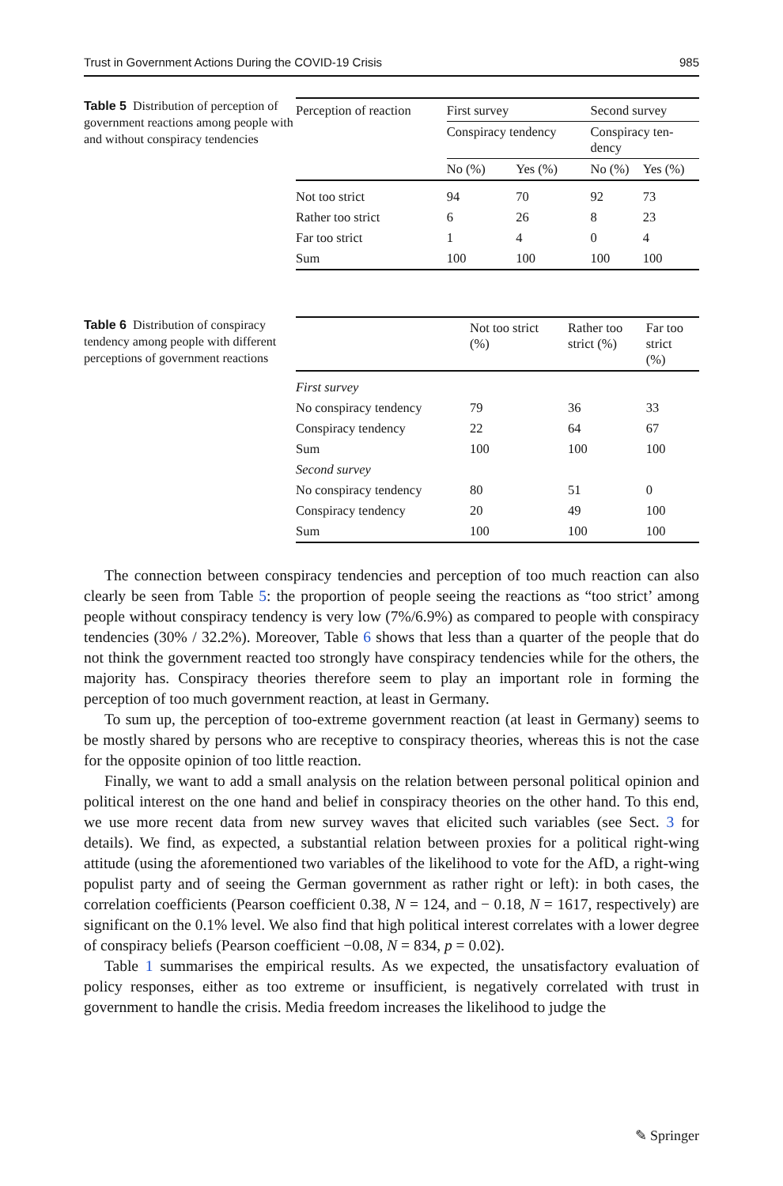Trust in Government Actions During the COVID-19 Crisis 985
Table 5 Distribution of perception of government reactions among people with and without conspiracy tendencies
| Perception of reaction | First survey | | Second survey | |
| --- | --- | --- | --- | --- |
| | Conspiracy tendency | | Conspiracy ten- dency | |
| | No (%) | Yes (%) | No (%) | Yes (%) |
| Not too strict | 94 | 70 | 92 | 73 |
| Rather too strict | 6 | 26 | 8 | 23 |
| Far too strict | 1 | 4 | 0 | 4 |
| Sum | 100 | 100 | 100 | 100 |
Table 6 Distribution of conspiracy tendency among people with different perceptions of government reactions
| | Not too strict (%) | Rather too strict (%) | Far too strict (%) |
| --- | --- | --- | --- |
| First survey | | | |
| No conspiracy tendency | 79 | 36 | 33 |
| Conspiracy tendency | 22 | 64 | 67 |
| Sum | 100 | 100 | 100 |
| Second survey | | | |
| No conspiracy tendency | 80 | 51 | 0 |
| Conspiracy tendency | 20 | 49 | 100 |
| Sum | 100 | 100 | 100 |
The connection between conspiracy tendencies and perception of too much reaction can also clearly be seen from Table 5: the proportion of people seeing the reactions as “too strict’ among people without conspiracy tendency is very low (7%/6.9%) as compared to people with conspiracy tendencies (30% / 32.2%). Moreover, Table 6 shows that less than a quarter of the people that do not think the government reacted too strongly have conspiracy tendencies while for the others, the majority has. Conspiracy theories therefore seem to play an important role in forming the perception of too much government reaction, at least in Germany.
To sum up, the perception of too-extreme government reaction (at least in Germany) seems to be mostly shared by persons who are receptive to conspiracy theories, whereas this is not the case for the opposite opinion of too little reaction.
Finally, we want to add a small analysis on the relation between personal political opinion and political interest on the one hand and belief in conspiracy theories on the other hand. To this end, we use more recent data from new survey waves that elicited such variables (see Sect. 3 for details). We find, as expected, a substantial relation between proxies for a political right-wing attitude (using the aforementioned two variables of the likelihood to vote for the AfD, a right-wing populist party and of seeing the German government as rather right or left): in both cases, the correlation coefficients (Pearson coefficient 0.38, N = 124, and − 0.18, N = 1617, respectively) are significant on the 0.1% level. We also find that high political interest correlates with a lower degree of conspiracy beliefs (Pearson coefficient −0.08, N = 834, p = 0.02).
Table 1 summarises the empirical results. As we expected, the unsatisfactory evaluation of policy responses, either as too extreme or insufficient, is negatively correlated with trust in government to handle the crisis. Media freedom increases the likelihood to judge the
✎ Springer